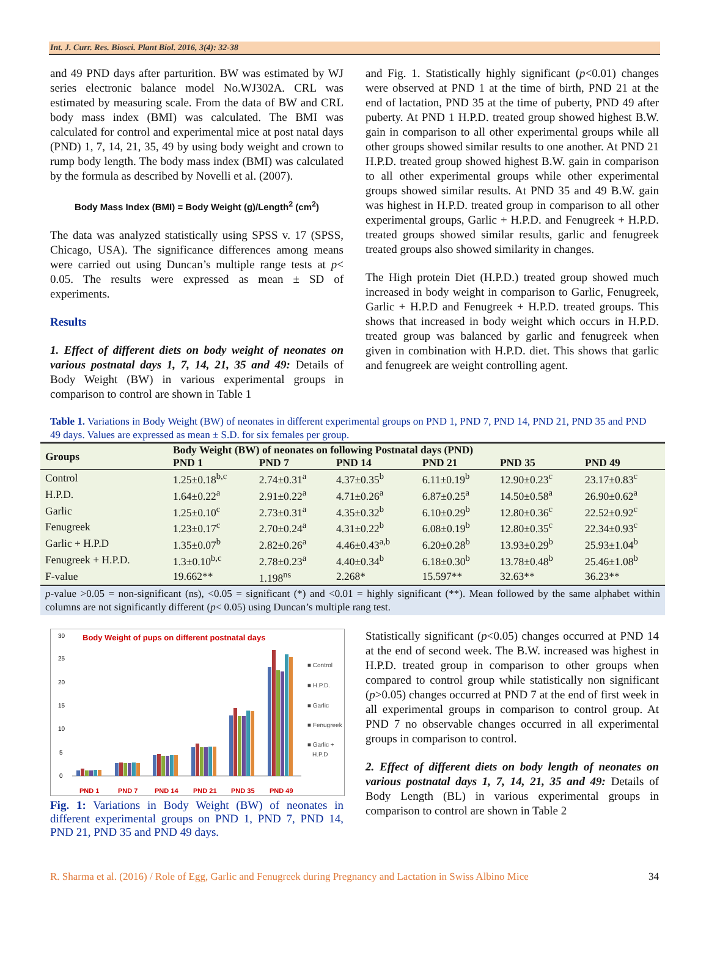Int. J. Curr. Res. Biosci. Plant Biol. 2016, 3(4): 32-38
and 49 PND days after parturition. BW was estimated by WJ series electronic balance model No.WJ302A. CRL was estimated by measuring scale. From the data of BW and CRL body mass index (BMI) was calculated. The BMI was calculated for control and experimental mice at post natal days (PND) 1, 7, 14, 21, 35, 49 by using body weight and crown to rump body length. The body mass index (BMI) was calculated by the formula as described by Novelli et al. (2007).
Body Mass Index (BMI) = Body Weight (g)/Length<sup>2</sup> (cm<sup>2</sup>)
The data was analyzed statistically using SPSS v. 17 (SPSS, Chicago, USA). The significance differences among means were carried out using Duncan’s multiple range tests at p< 0.05. The results were expressed as mean ± SD of experiments.
Results
1. Effect of different diets on body weight of neonates on various postnatal days 1, 7, 14, 21, 35 and 49: Details of Body Weight (BW) in various experimental groups in comparison to control are shown in Table 1
and Fig. 1. Statistically highly significant (p<0.01) changes were observed at PND 1 at the time of birth, PND 21 at the end of lactation, PND 35 at the time of puberty, PND 49 after puberty. At PND 1 H.P.D. treated group showed highest B.W. gain in comparison to all other experimental groups while all other groups showed similar results to one another. At PND 21 H.P.D. treated group showed highest B.W. gain in comparison to all other experimental groups while other experimental groups showed similar results. At PND 35 and 49 B.W. gain was highest in H.P.D. treated group in comparison to all other experimental groups, Garlic + H.P.D. and Fenugreek + H.P.D. treated groups showed similar results, garlic and fenugreek treated groups also showed similarity in changes.
The High protein Diet (H.P.D.) treated group showed much increased in body weight in comparison to Garlic, Fenugreek, Garlic + H.P.D and Fenugreek + H.P.D. treated groups. This shows that increased in body weight which occurs in H.P.D. treated group was balanced by garlic and fenugreek when given in combination with H.P.D. diet. This shows that garlic and fenugreek are weight controlling agent.
Table 1. Variations in Body Weight (BW) of neonates in different experimental groups on PND 1, PND 7, PND 14, PND 21, PND 35 and PND 49 days. Values are expressed as mean ± S.D. for six females per group.
| Groups | Body Weight (BW) of neonates on following Postnatal days (PND) | | | | | |
| --- | --- | --- | --- | --- | --- | --- |
| | PND 1 | PND 7 | PND 14 | PND 21 | PND 35 | PND 49 |
| Control | 1.25±0.18<sup>b,c</sup> | 2.74±0.31<sup>a</sup> | 4.37±0.35<sup>b</sup> | 6.11±0.19<sup>b</sup> | 12.90±0.23<sup>c</sup> | 23.17±0.83<sup>c</sup> |
| H.P.D. | 1.64±0.22<sup>a</sup> | 2.91±0.22<sup>a</sup> | 4.71±0.26<sup>a</sup> | 6.87±0.25<sup>a</sup> | 14.50±0.58<sup>a</sup> | 26.90±0.62<sup>a</sup> |
| Garlic | 1.25±0.10<sup>c</sup> | 2.73±0.31<sup>a</sup> | 4.35±0.32<sup>b</sup> | 6.10±0.29<sup>b</sup> | 12.80±0.36<sup>c</sup> | 22.52±0.92<sup>c</sup> |
| Fenugreek | 1.23±0.17<sup>c</sup> | 2.70±0.24<sup>a</sup> | 4.31±0.22<sup>b</sup> | 6.08±0.19<sup>b</sup> | 12.80±0.35<sup>c</sup> | 22.34±0.93<sup>c</sup> |
| Garlic + H.P.D | 1.35±0.07<sup>b</sup> | 2.82±0.26<sup>a</sup> | 4.46±0.43<sup>a,b</sup> | 6.20±0.28<sup>b</sup> | 13.93±0.29<sup>b</sup> | 25.93±1.04<sup>b</sup> |
| Fenugreek + H.P.D. | 1.3±0.10<sup>b,c</sup> | 2.78±0.23<sup>a</sup> | 4.40±0.34<sup>b</sup> | 6.18±0.30<sup>b</sup> | 13.78±0.48<sup>b</sup> | 25.46±1.08<sup>b</sup> |
| F-value | 19.662** | 1.198<sup>ns</sup> | 2.268* | 15.597** | 32.63** | 36.23** |
p-value >0.05 = non-significant (ns), <0.05 = significant (*) and <0.01 = highly significant (**). Mean followed by the same alphabet within columns are not significantly different (p< 0.05) using Duncan’s multiple rang test.
Body Weight of pups on different postnatal days
30
25
20
15
10
5
0
■ Control
■ H.P.D.
■ Garlic
■ Fenugreek
■ Garlic +
H.P.D
PND 1
PND 7
PND 14
PND 21
PND 35
PND 49
Fig. 1: Variations in Body Weight (BW) of neonates in different experimental groups on PND 1, PND 7, PND 14, PND 21, PND 35 and PND 49 days.
Statistically significant (p<0.05) changes occurred at PND 14 at the end of second week. The B.W. increased was highest in H.P.D. treated group in comparison to other groups when compared to control group while statistically non significant (p>0.05) changes occurred at PND 7 at the end of first week in all experimental groups in comparison to control group. At PND 7 no observable changes occurred in all experimental groups in comparison to control.
2. Effect of different diets on body length of neonates on various postnatal days 1, 7, 14, 21, 35 and 49: Details of Body Length (BL) in various experimental groups in comparison to control are shown in Table 2
R. Sharma et al. (2016) / Role of Egg, Garlic and Fenugreek during Pregnancy and Lactation in Swiss Albino Mice 34